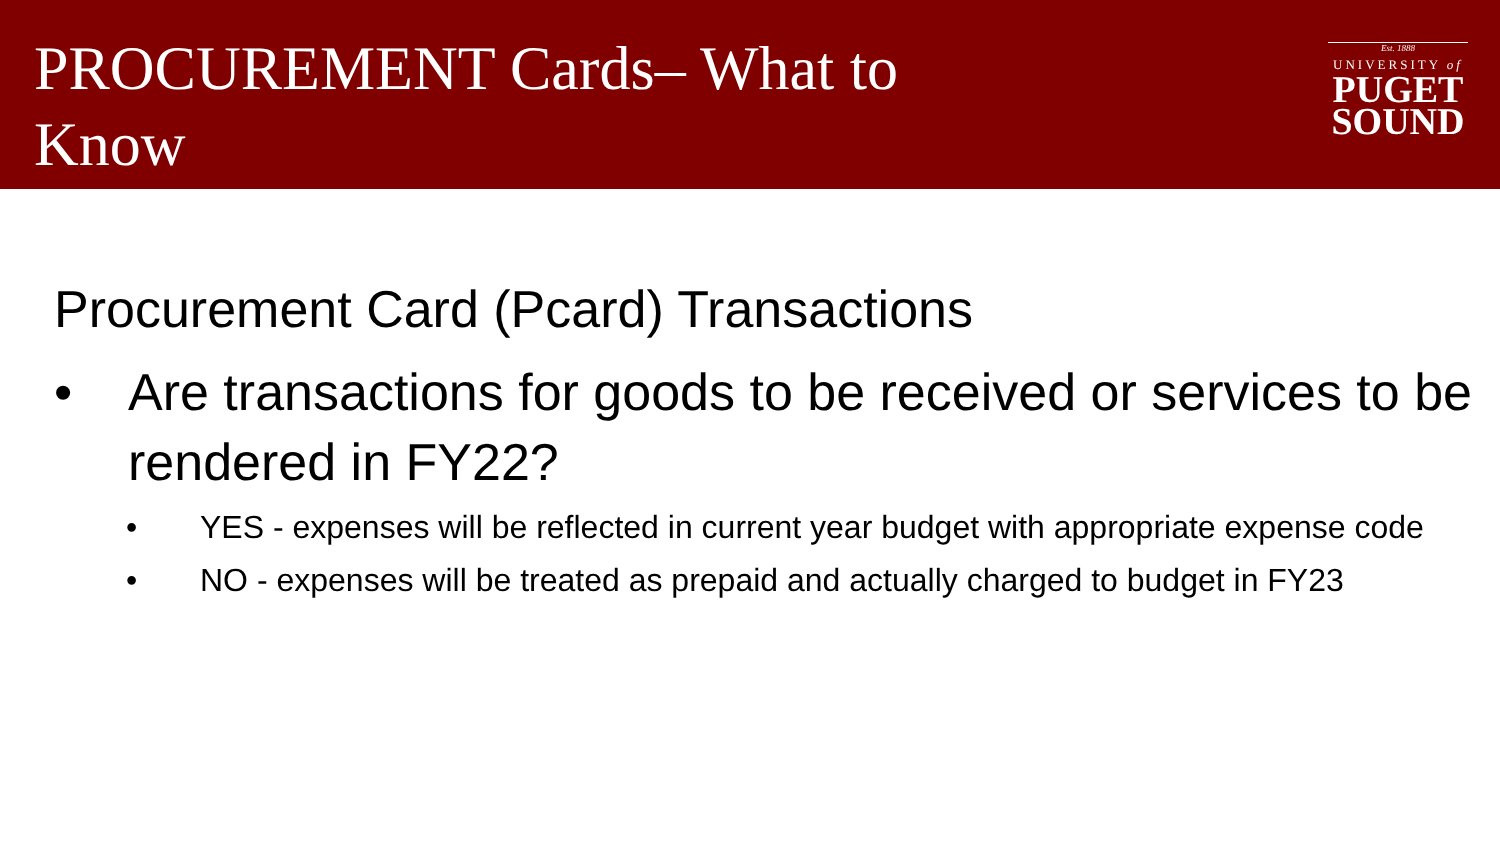PROCUREMENT Cards– What to Know
Est. 1888
UNIVERSITY of
PUGET
SOUND
Procurement Card (Pcard) Transactions
• Are transactions for goods to be received or services to be rendered in FY22?
• YES - expenses will be reflected in current year budget with appropriate expense code
• NO - expenses will be treated as prepaid and actually charged to budget in FY23